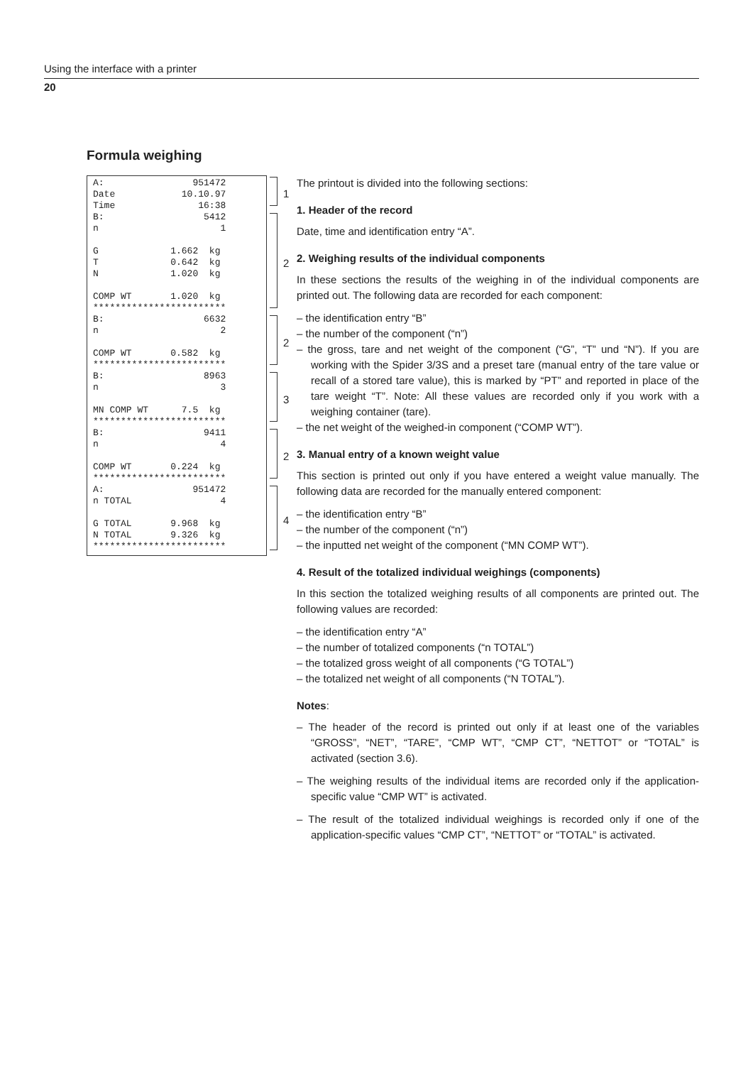Using the interface with a printer
20
Formula weighing
A: 951472 Date 10.10.97 Time 16:38
1
B: 5412 n 1 G 1.662 kg T 0.642 kg N 1.020 kg COMP WT 1.020 kg ************************
2
B: 6632 n 2 COMP WT 0.582 kg ************************
2
B: 8963 n 3 MN COMP WT 7.5 kg ************************
3
B: 9411 n 4 COMP WT 0.224 kg ************************
2
A: 951472 n TOTAL 4 G TOTAL 9.968 kg N TOTAL 9.326 kg ************************
4
The printout is divided into the following sections:
1. Header of the record
Date, time and identification entry “A”.
2. Weighing results of the individual components
In these sections the results of the weighing in of the individual components are printed out. The following data are recorded for each component:
– the identification entry “B”
– the number of the component (“n”)
– the gross, tare and net weight of the component (“G”, “T” und “N”). If you are working with the Spider 3/3S and a preset tare (manual entry of the tare value or recall of a stored tare value), this is marked by “PT” and reported in place of the tare weight “T”. Note: All these values are recorded only if you work with a weighing container (tare).
– the net weight of the weighed-in component (“COMP WT”).
3. Manual entry of a known weight value
This section is printed out only if you have entered a weight value manually. The following data are recorded for the manually entered component:
– the identification entry “B”
– the number of the component (“n”)
– the inputted net weight of the component (“MN COMP WT”).
4. Result of the totalized individual weighings (components)
In this section the totalized weighing results of all components are printed out. The following values are recorded:
– the identification entry “A”
– the number of totalized components (“n TOTAL”)
– the totalized gross weight of all components (“G TOTAL”)
– the totalized net weight of all components (“N TOTAL”).
Notes:
– The header of the record is printed out only if at least one of the variables “GROSS”, “NET”, “TARE”, “CMP WT”, “CMP CT”, “NETTOT” or “TOTAL” is activated (section 3.6).
– The weighing results of the individual items are recorded only if the application-specific value “CMP WT” is activated.
– The result of the totalized individual weighings is recorded only if one of the application-specific values “CMP CT”, “NETTOT” or “TOTAL” is activated.